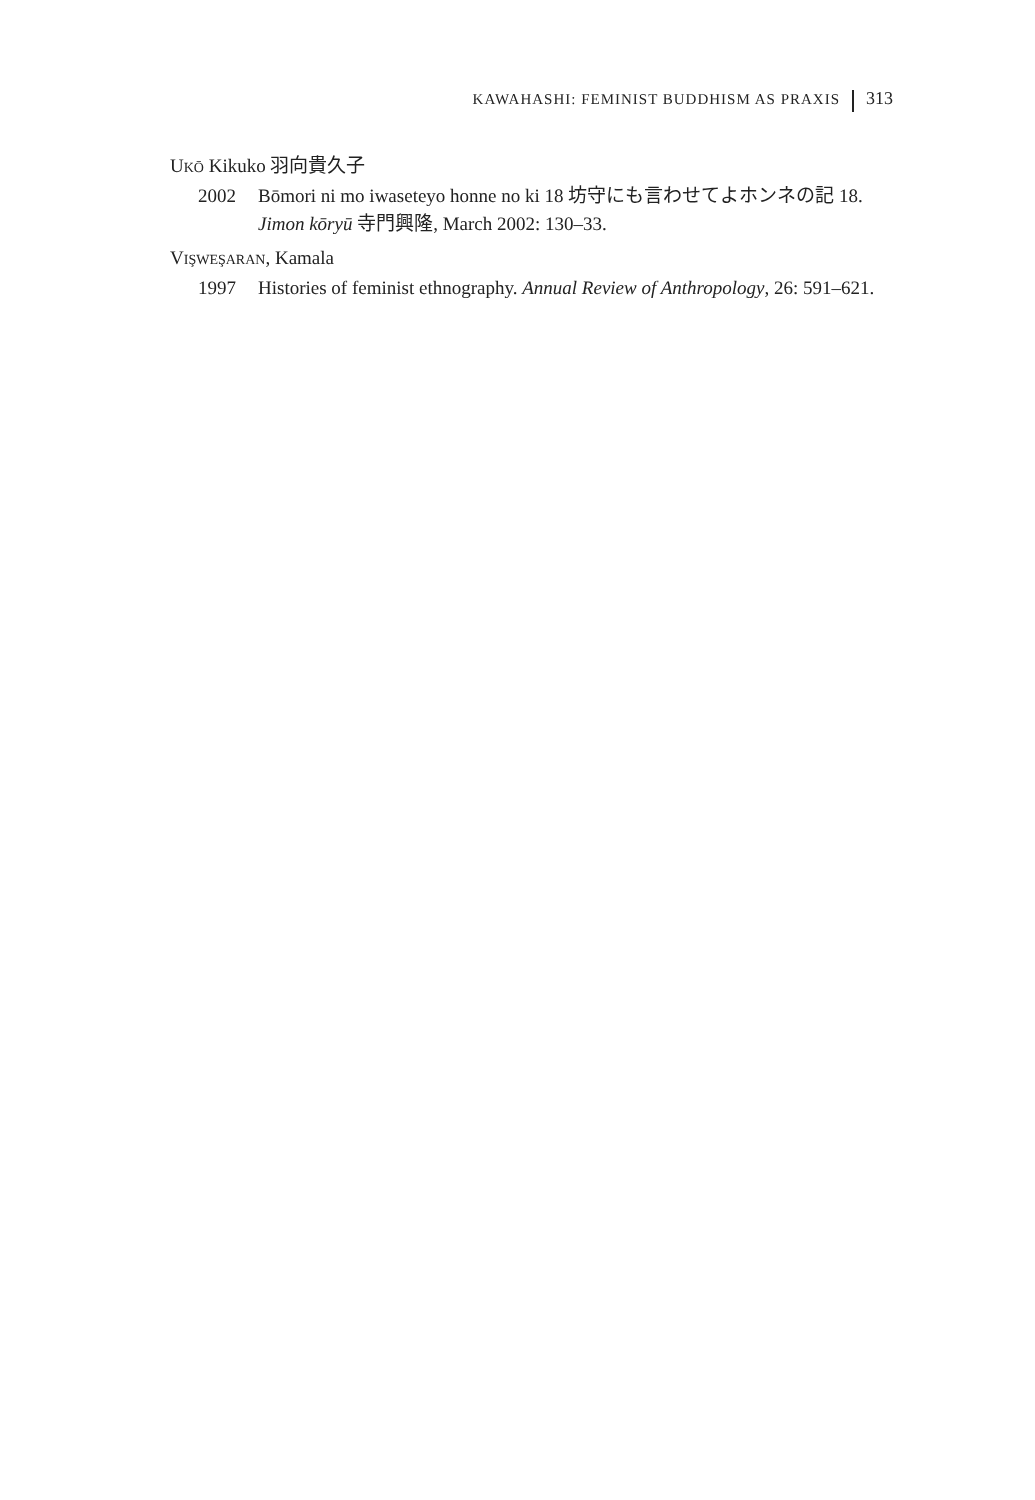KAWAHASHI: FEMINIST BUDDHISM AS PRAXIS 313
UKŌ Kikuko 羽向貴久子
2002 Bōmori ni mo iwaseteyo honne no ki 18 坊守にも言わせてよホンネの記 18. Jimon kōryū 寺門興隆, March 2002: 130–33.
VIŞWEŞARAN, Kamala
1997 Histories of feminist ethnography. Annual Review of Anthropology, 26: 591–621.